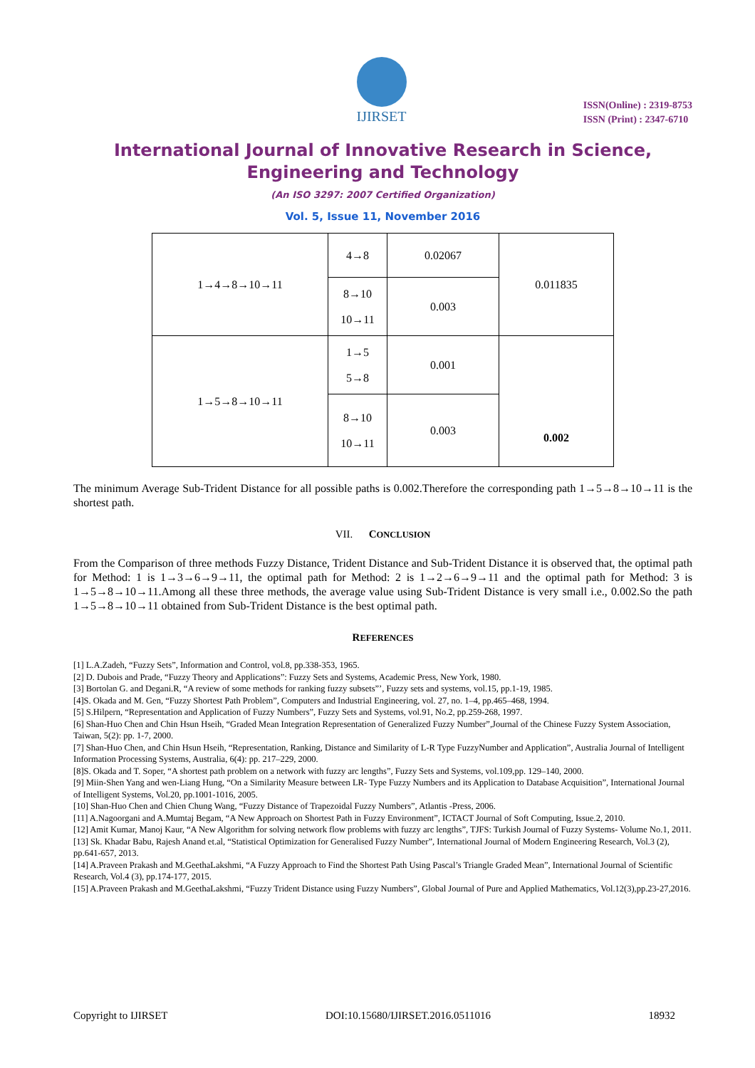IJIRSET
ISSN(Online) : 2319-8753
ISSN (Print) : 2347-6710
International Journal of Innovative Research in Science,
Engineering and Technology
(An ISO 3297: 2007 Certified Organization)
Vol. 5, Issue 11, November 2016
| 1→4→8→10→11 | 4→8 | 0.02067 | 0.011835 |
| | 8→10 10→11 | 0.003 | |
| 1→5→8→10→11 | 1→5 5→8 | 0.001 | 0.002 |
| | 8→10 10→11 | 0.003 | |
The minimum Average Sub-Trident Distance for all possible paths is 0.002.Therefore the corresponding path 1→5→8→10→11 is the shortest path.
VII. CONCLUSION
From the Comparison of three methods Fuzzy Distance, Trident Distance and Sub-Trident Distance it is observed that, the optimal path for Method: 1 is 1→3→6→9→11, the optimal path for Method: 2 is 1→2→6→9→11 and the optimal path for Method: 3 is 1→5→8→10→11.Among all these three methods, the average value using Sub-Trident Distance is very small i.e., 0.002.So the path 1→5→8→10→11 obtained from Sub-Trident Distance is the best optimal path.
REFERENCES
[1] L.A.Zadeh, “Fuzzy Sets”, Information and Control, vol.8, pp.338-353, 1965.
[2] D. Dubois and Prade, “Fuzzy Theory and Applications”: Fuzzy Sets and Systems, Academic Press, New York, 1980.
[3] Bortolan G. and Degani.R, “A review of some methods for ranking fuzzy subsets”’, Fuzzy sets and systems, vol.15, pp.1-19, 1985.
[4]S. Okada and M. Gen, “Fuzzy Shortest Path Problem”, Computers and Industrial Engineering, vol. 27, no. 1–4, pp.465–468, 1994.
[5] S.Hilpern, “Representation and Application of Fuzzy Numbers”, Fuzzy Sets and Systems, vol.91, No.2, pp.259-268, 1997.
[6] Shan-Huo Chen and Chin Hsun Hseih, “Graded Mean Integration Representation of Generalized Fuzzy Number”,Journal of the Chinese Fuzzy System Association, Taiwan, 5(2): pp. 1-7, 2000.
[7] Shan-Huo Chen, and Chin Hsun Hseih, “Representation, Ranking, Distance and Similarity of L-R Type FuzzyNumber and Application”, Australia Journal of Intelligent Information Processing Systems, Australia, 6(4): pp. 217–229, 2000.
[8]S. Okada and T. Soper, “A shortest path problem on a network with fuzzy arc lengths”, Fuzzy Sets and Systems, vol.109,pp. 129–140, 2000.
[9] Miin-Shen Yang and wen-Liang Hung, “On a Similarity Measure between LR- Type Fuzzy Numbers and its Application to Database Acquisition”, International Journal of Intelligent Systems, Vol.20, pp.1001-1016, 2005.
[10] Shan-Huo Chen and Chien Chung Wang, “Fuzzy Distance of Trapezoidal Fuzzy Numbers”, Atlantis -Press, 2006.
[11] A.Nagoorgani and A.Mumtaj Begam, “A New Approach on Shortest Path in Fuzzy Environment”, ICTACT Journal of Soft Computing, Issue.2, 2010.
[12] Amit Kumar, Manoj Kaur, “A New Algorithm for solving network flow problems with fuzzy arc lengths”, TJFS: Turkish Journal of Fuzzy Systems- Volume No.1, 2011.
[13] Sk. Khadar Babu, Rajesh Anand et.al, “Statistical Optimization for Generalised Fuzzy Number”, International Journal of Modern Engineering Research, Vol.3 (2), pp.641-657, 2013.
[14] A.Praveen Prakash and M.GeethaLakshmi, “A Fuzzy Approach to Find the Shortest Path Using Pascal’s Triangle Graded Mean”, International Journal of Scientific Research, Vol.4 (3), pp.174-177, 2015.
[15] A.Praveen Prakash and M.GeethaLakshmi, “Fuzzy Trident Distance using Fuzzy Numbers”, Global Journal of Pure and Applied Mathematics, Vol.12(3),pp.23-27,2016.
Copyright to IJIRSET DOI:10.15680/IJIRSET.2016.0511016 18932